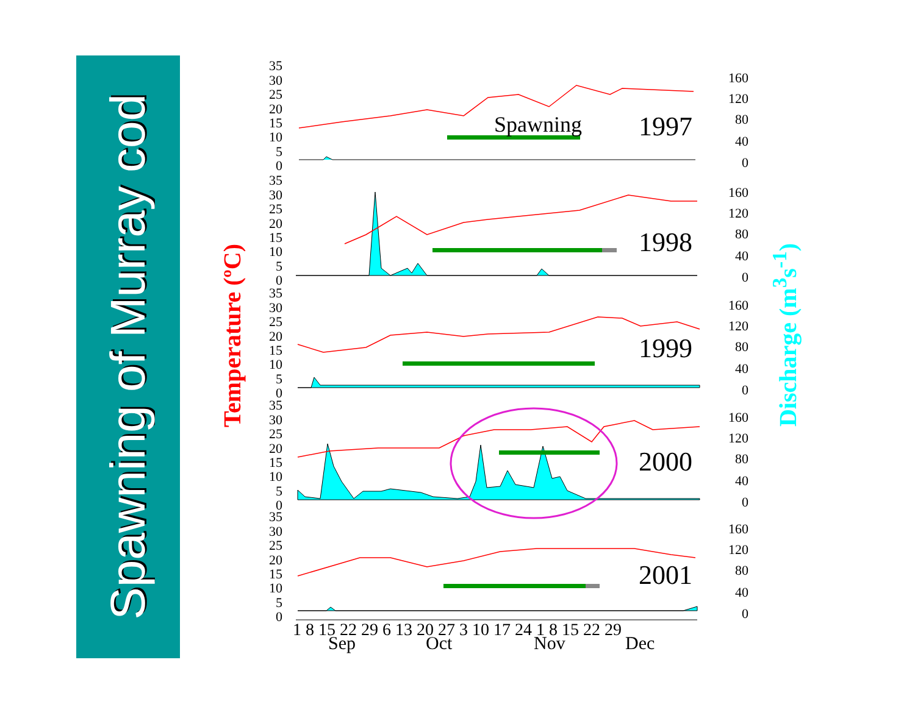Spawning of Murray cod
Temperature (ºC)
Discharge (m<sup>3</sup>s<sup>-1</sup>)
35
30
25
20
15
10
5
0
160
120
80
40
0
1997
1998
1999
2000
2001
Spawning
1 8 15 22 29 6 13 20 27 3 10 17 24 1 8 15 22 29
Sep
Oct
Nov
Dec